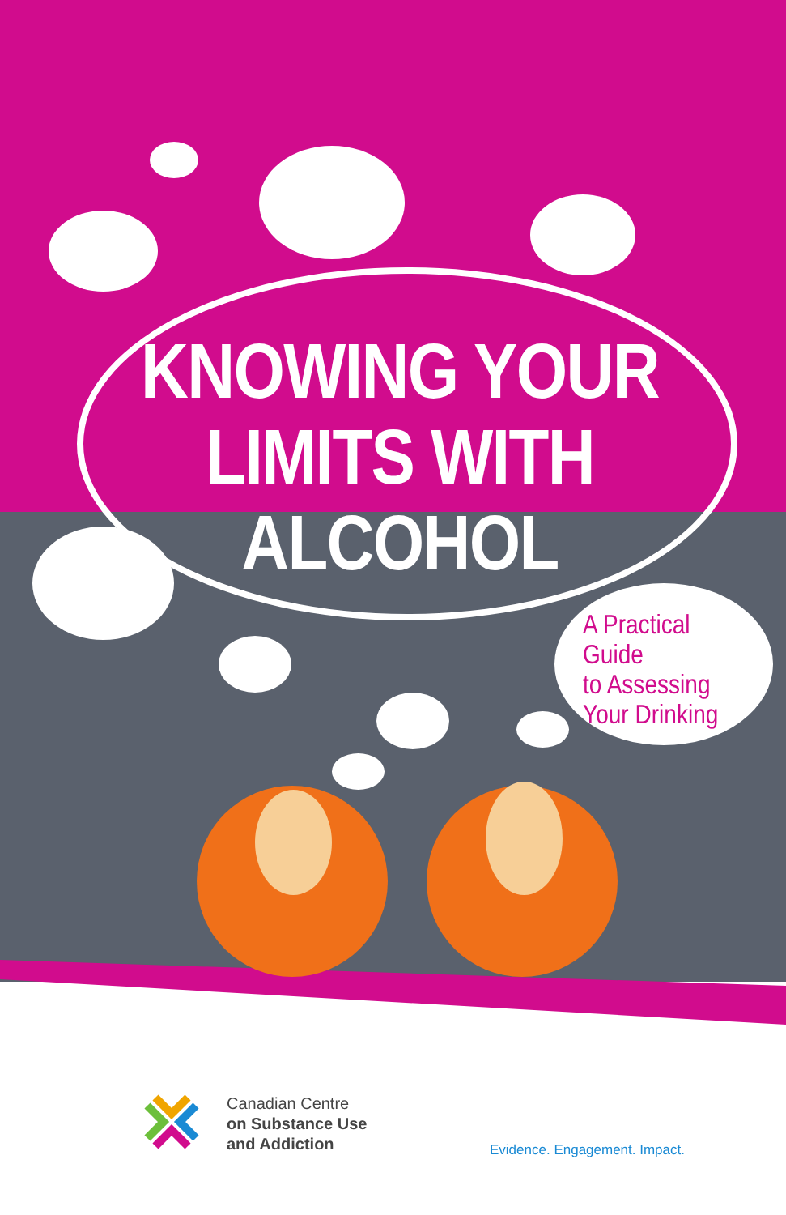KNOWING YOUR
LIMITS WITH
ALCOHOL
A Practical Guide
to Assessing
Your Drinking
Canadian Centre
on Substance Use
and Addiction
Evidence. Engagement. Impact.